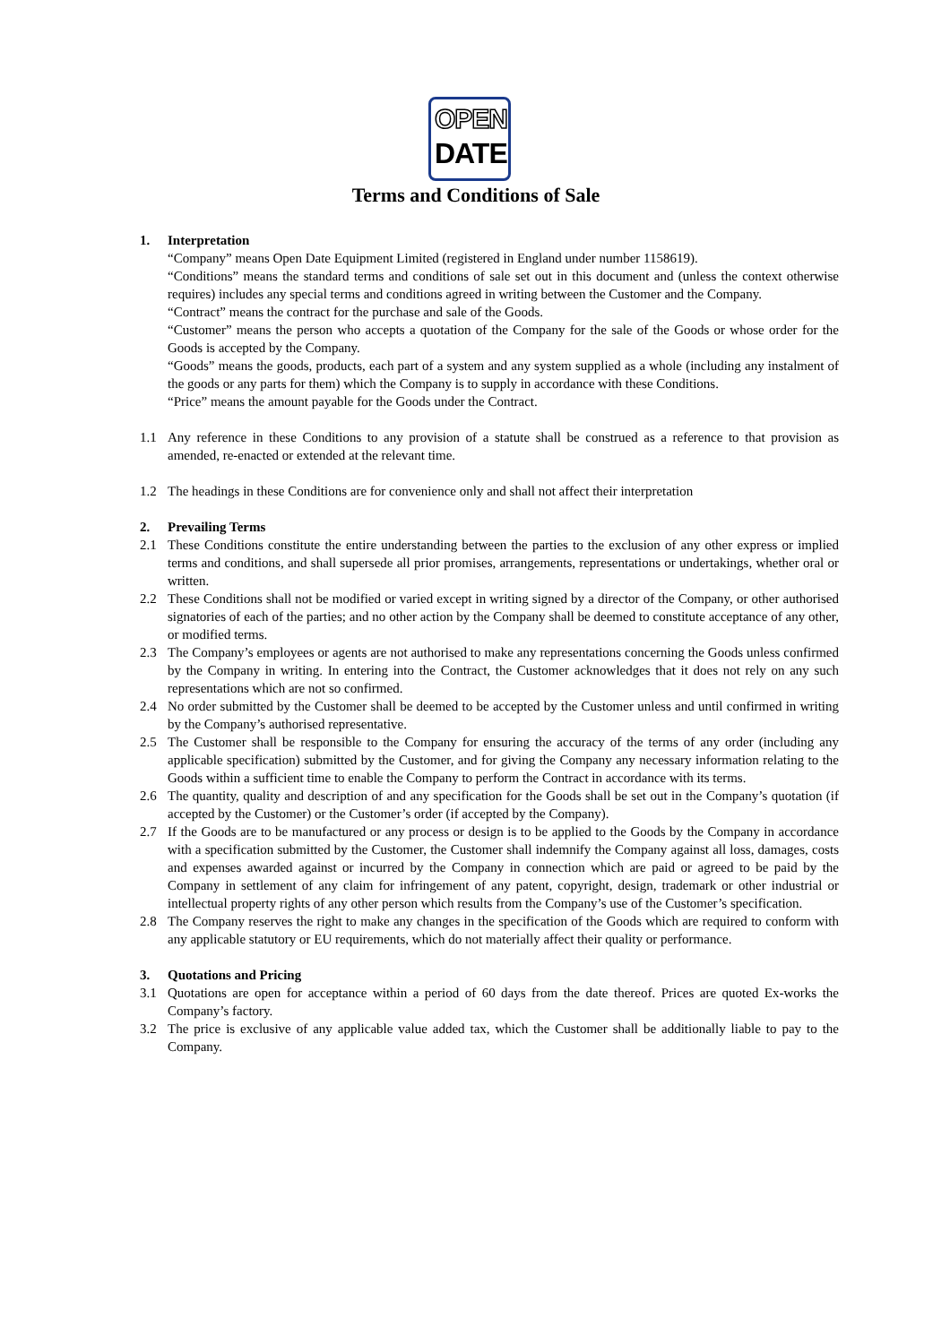OPEN
DATE
Terms and Conditions of Sale
1. Interpretation
“Company” means Open Date Equipment Limited (registered in England under number 1158619).
“Conditions” means the standard terms and conditions of sale set out in this document and (unless the context otherwise requires) includes any special terms and conditions agreed in writing between the Customer and the Company.
“Contract” means the contract for the purchase and sale of the Goods.
“Customer” means the person who accepts a quotation of the Company for the sale of the Goods or whose order for the Goods is accepted by the Company.
“Goods” means the goods, products, each part of a system and any system supplied as a whole (including any instalment of the goods or any parts for them) which the Company is to supply in accordance with these Conditions.
“Price” means the amount payable for the Goods under the Contract.
1.1 Any reference in these Conditions to any provision of a statute shall be construed as a reference to that provision as amended, re-enacted or extended at the relevant time.
1.2 The headings in these Conditions are for convenience only and shall not affect their interpretation
2. Prevailing Terms
2.1 These Conditions constitute the entire understanding between the parties to the exclusion of any other express or implied terms and conditions, and shall supersede all prior promises, arrangements, representations or undertakings, whether oral or written.
2.2 These Conditions shall not be modified or varied except in writing signed by a director of the Company, or other authorised signatories of each of the parties; and no other action by the Company shall be deemed to constitute acceptance of any other, or modified terms.
2.3 The Company’s employees or agents are not authorised to make any representations concerning the Goods unless confirmed by the Company in writing. In entering into the Contract, the Customer acknowledges that it does not rely on any such representations which are not so confirmed.
2.4 No order submitted by the Customer shall be deemed to be accepted by the Customer unless and until confirmed in writing by the Company’s authorised representative.
2.5 The Customer shall be responsible to the Company for ensuring the accuracy of the terms of any order (including any applicable specification) submitted by the Customer, and for giving the Company any necessary information relating to the Goods within a sufficient time to enable the Company to perform the Contract in accordance with its terms.
2.6 The quantity, quality and description of and any specification for the Goods shall be set out in the Company’s quotation (if accepted by the Customer) or the Customer’s order (if accepted by the Company).
2.7 If the Goods are to be manufactured or any process or design is to be applied to the Goods by the Company in accordance with a specification submitted by the Customer, the Customer shall indemnify the Company against all loss, damages, costs and expenses awarded against or incurred by the Company in connection which are paid or agreed to be paid by the Company in settlement of any claim for infringement of any patent, copyright, design, trademark or other industrial or intellectual property rights of any other person which results from the Company’s use of the Customer’s specification.
2.8 The Company reserves the right to make any changes in the specification of the Goods which are required to conform with any applicable statutory or EU requirements, which do not materially affect their quality or performance.
3. Quotations and Pricing
3.1 Quotations are open for acceptance within a period of 60 days from the date thereof. Prices are quoted Ex-works the Company’s factory.
3.2 The price is exclusive of any applicable value added tax, which the Customer shall be additionally liable to pay to the Company.